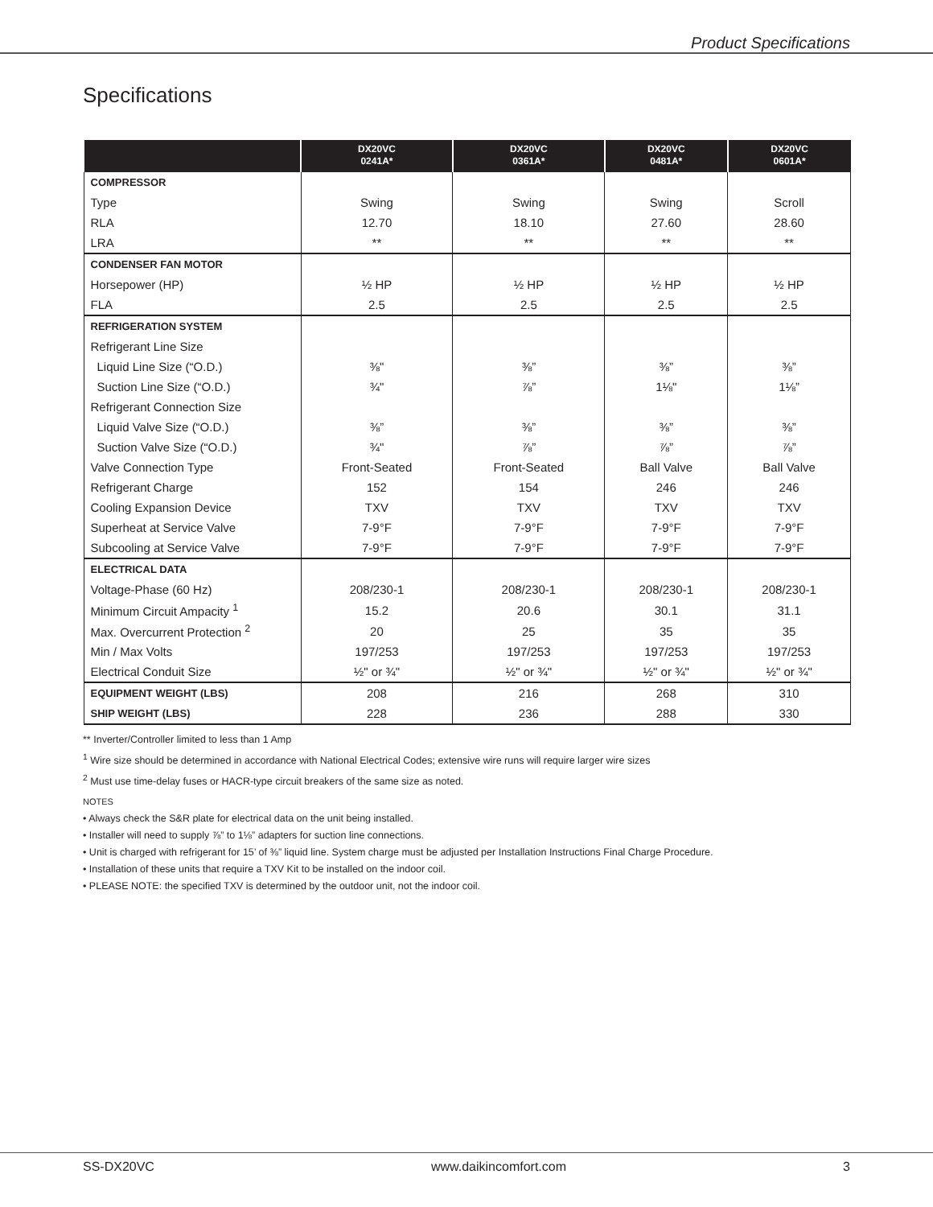Product Specifications
Specifications
| | DX20VC 0241A* | DX20VC 0361A* | DX20VC 0481A* | DX20VC 0601A* |
| --- | --- | --- | --- | --- |
| COMPRESSOR | | | | |
| Type | Swing | Swing | Swing | Scroll |
| RLA | 12.70 | 18.10 | 27.60 | 28.60 |
| LRA | ** | ** | ** | ** |
| CONDENSER FAN MOTOR | | | | |
| Horsepower (HP) | ½ HP | ½ HP | ½ HP | ½ HP |
| FLA | 2.5 | 2.5 | 2.5 | 2.5 |
| REFRIGERATION SYSTEM | | | | |
| Refrigerant Line Size | | | | |
| Liquid Line Size (“O.D.) | ⅜" | ⅜” | ⅜” | ⅜” |
| Suction Line Size (“O.D.) | ¾" | ⅞” | 1⅛" | 1⅛” |
| Refrigerant Connection Size | | | | |
| Liquid Valve Size (“O.D.) | ⅜” | ⅜” | ⅜” | ⅜” |
| Suction Valve Size (“O.D.) | ¾" | ⅞” | ⅞” | ⅞” |
| Valve Connection Type | Front-Seated | Front-Seated | Ball Valve | Ball Valve |
| Refrigerant Charge | 152 | 154 | 246 | 246 |
| Cooling Expansion Device | TXV | TXV | TXV | TXV |
| Superheat at Service Valve | 7-9°F | 7-9°F | 7-9°F | 7-9°F |
| Subcooling at Service Valve | 7-9°F | 7-9°F | 7-9°F | 7-9°F |
| ELECTRICAL DATA | | | | |
| Voltage-Phase (60 Hz) | 208/230-1 | 208/230-1 | 208/230-1 | 208/230-1 |
| Minimum Circuit Ampacity <sup>1</sup> | 15.2 | 20.6 | 30.1 | 31.1 |
| Max. Overcurrent Protection <sup>2</sup> | 20 | 25 | 35 | 35 |
| Min / Max Volts | 197/253 | 197/253 | 197/253 | 197/253 |
| Electrical Conduit Size | ½" or ¾" | ½" or ¾" | ½" or ¾" | ½" or ¾" |
| EQUIPMENT WEIGHT (LBS) | 208 | 216 | 268 | 310 |
| SHIP WEIGHT (LBS) | 228 | 236 | 288 | 330 |
** Inverter/Controller limited to less than 1 Amp
<sup>1</sup> Wire size should be determined in accordance with National Electrical Codes; extensive wire runs will require larger wire sizes
<sup>2</sup> Must use time-delay fuses or HACR-type circuit breakers of the same size as noted.
NOTES
• Always check the S&R plate for electrical data on the unit being installed.
• Installer will need to supply ⅞” to 1⅛” adapters for suction line connections.
• Unit is charged with refrigerant for 15’ of ⅜” liquid line. System charge must be adjusted per Installation Instructions Final Charge Procedure.
• Installation of these units that require a TXV Kit to be installed on the indoor coil.
• PLEASE NOTE: the specified TXV is determined by the outdoor unit, not the indoor coil.
SS-DX20VC www.daikincomfort.com 3